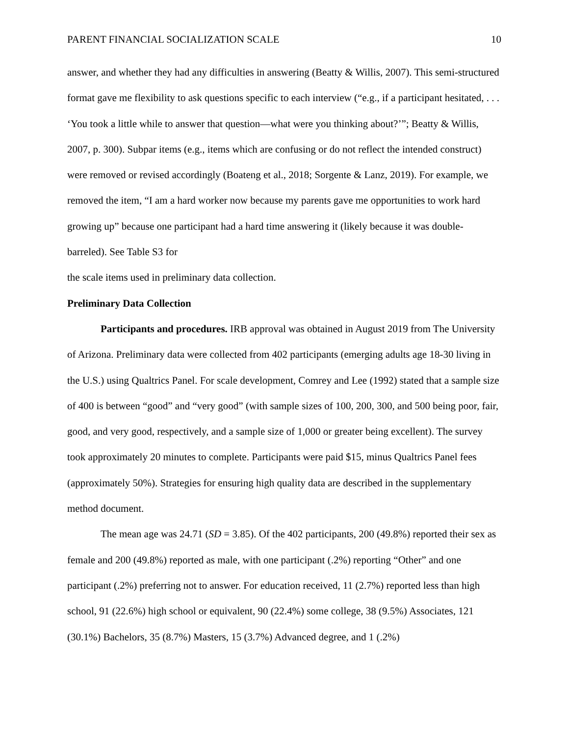PARENT FINANCIAL SOCIALIZATION SCALE 10
answer, and whether they had any difficulties in answering (Beatty & Willis, 2007). This semi-structured format gave me flexibility to ask questions specific to each interview (“e.g., if a participant hesitated, . . . ‘You took a little while to answer that question—what were you thinking about?’”; Beatty & Willis, 2007, p. 300). Subpar items (e.g., items which are confusing or do not reflect the intended construct) were removed or revised accordingly (Boateng et al., 2018; Sorgente & Lanz, 2019). For example, we removed the item, “I am a hard worker now because my parents gave me opportunities to work hard growing up” because one participant had a hard time answering it (likely because it was double-barreled). See Table S3 for
the scale items used in preliminary data collection.
Preliminary Data Collection
Participants and procedures. IRB approval was obtained in August 2019 from The University of Arizona. Preliminary data were collected from 402 participants (emerging adults age 18-30 living in the U.S.) using Qualtrics Panel. For scale development, Comrey and Lee (1992) stated that a sample size of 400 is between “good” and “very good” (with sample sizes of 100, 200, 300, and 500 being poor, fair, good, and very good, respectively, and a sample size of 1,000 or greater being excellent). The survey took approximately 20 minutes to complete. Participants were paid $15, minus Qualtrics Panel fees (approximately 50%). Strategies for ensuring high quality data are described in the supplementary method document.
The mean age was 24.71 (SD = 3.85). Of the 402 participants, 200 (49.8%) reported their sex as female and 200 (49.8%) reported as male, with one participant (.2%) reporting “Other” and one participant (.2%) preferring not to answer. For education received, 11 (2.7%) reported less than high school, 91 (22.6%) high school or equivalent, 90 (22.4%) some college, 38 (9.5%) Associates, 121 (30.1%) Bachelors, 35 (8.7%) Masters, 15 (3.7%) Advanced degree, and 1 (.2%)